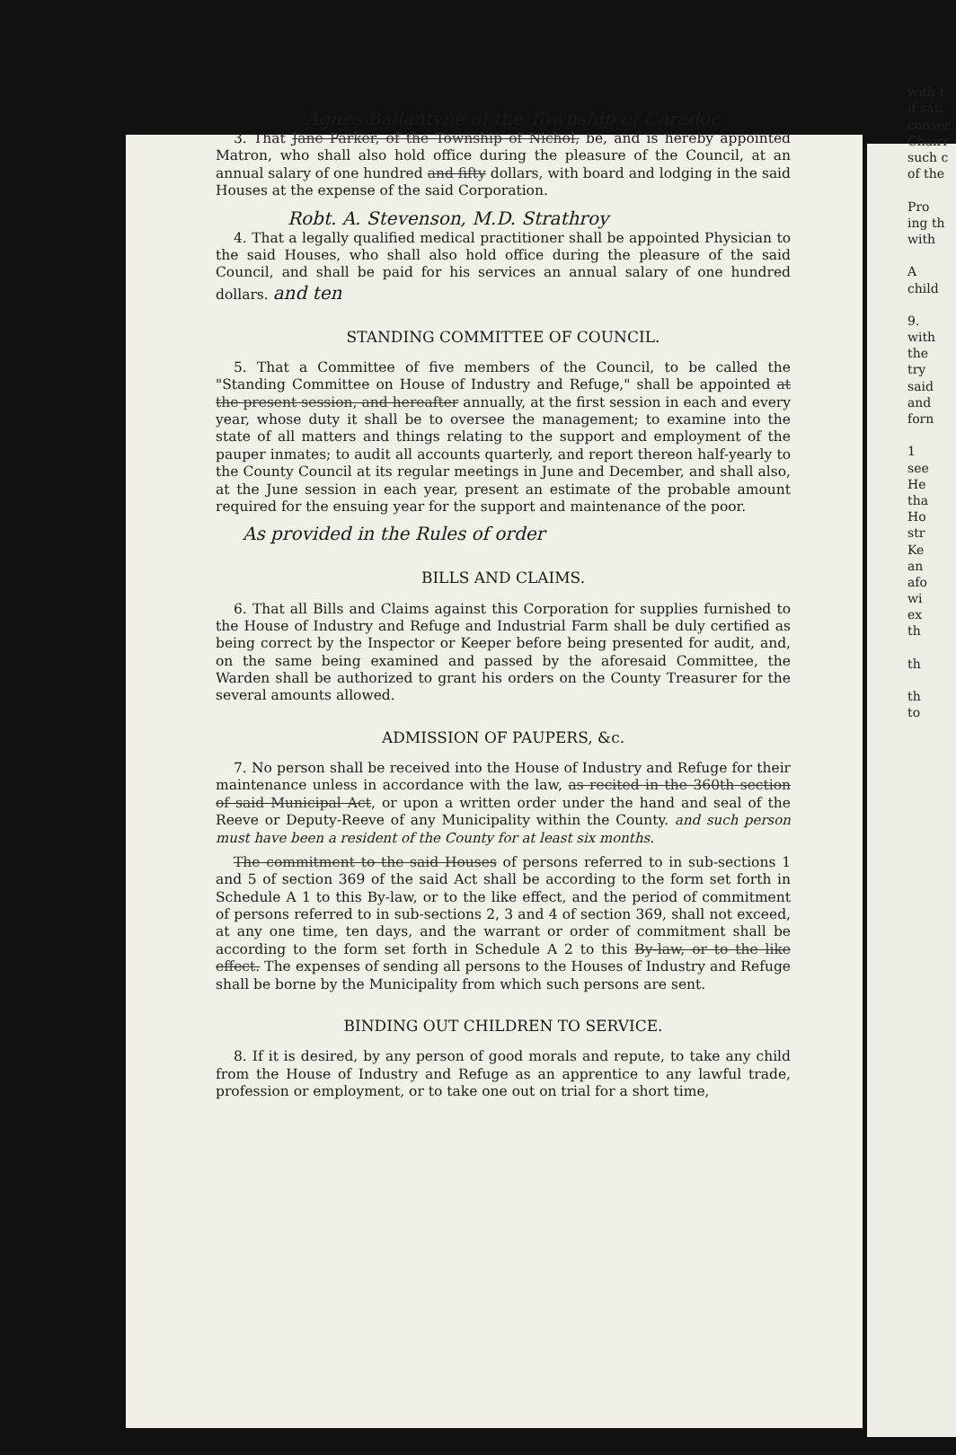Agnes Ballantyne of the Township of Caradoc
3. That Jane Parker, of the Township of Nichol, be, and is hereby appointed Matron, who shall also hold office during the pleasure of the Council, at an annual salary of one hundred and fifty dollars, with board and lodging in the said Houses at the expense of the said Corporation.
Robt. A. Stevenson, M.D. Strathroy
4. That a legally qualified medical practitioner shall be appointed Physician to the said Houses, who shall also hold office during the pleasure of the said Council, and shall be paid for his services an annual salary of one hundred dollars. and ten
STANDING COMMITTEE OF COUNCIL.
5. That a Committee of five members of the Council, to be called the "Standing Committee on House of Industry and Refuge," shall be appointed at the present session, and hereafter annually, at the first session in each and every year, whose duty it shall be to oversee the management; to examine into the state of all matters and things relating to the support and employment of the pauper inmates; to audit all accounts quarterly, and report thereon half-yearly to the County Council at its regular meetings in June and December, and shall also, at the June session in each year, present an estimate of the probable amount required for the ensuing year for the support and maintenance of the poor.
As provided in the Rules of order
BILLS AND CLAIMS.
6. That all Bills and Claims against this Corporation for supplies furnished to the House of Industry and Refuge and Industrial Farm shall be duly certified as being correct by the Inspector or Keeper before being presented for audit, and, on the same being examined and passed by the aforesaid Committee, the Warden shall be authorized to grant his orders on the County Treasurer for the several amounts allowed.
ADMISSION OF PAUPERS, &c.
7. No person shall be received into the House of Industry and Refuge for their maintenance unless in accordance with the law, as recited in the 360th section of said Municipal Act, or upon a written order under the hand and seal of the Reeve or Deputy-Reeve of any Municipality within the County. and such person must have been a resident of the County for at least six months.
The commitment to the said Houses of persons referred to in sub-sections 1 and 5 of section 369 of the said Act shall be according to the form set forth in Schedule A 1 to this By-law, or to the like effect, and the period of commitment of persons referred to in sub-sections 2, 3 and 4 of section 369, shall not exceed, at any one time, ten days, and the warrant or order of commitment shall be according to the form set forth in Schedule A 2 to this By-law, or to the like effect. The expenses of sending all persons to the Houses of Industry and Refuge shall be borne by the Municipality from which such persons are sent.
BINDING OUT CHILDREN TO SERVICE.
8. If it is desired, by any person of good morals and repute, to take any child from the House of Industry and Refuge as an apprentice to any lawful trade, profession or employment, or to take one out on trial for a short time,
with t
if sati
conser
Chairr
such c
of the
Pro
ing th
with
A
child
9.
with
the
try
said
and
forn
1
see
He
tha
Ho
str
Ke
an
afo
wi
ex
th
th
th
to